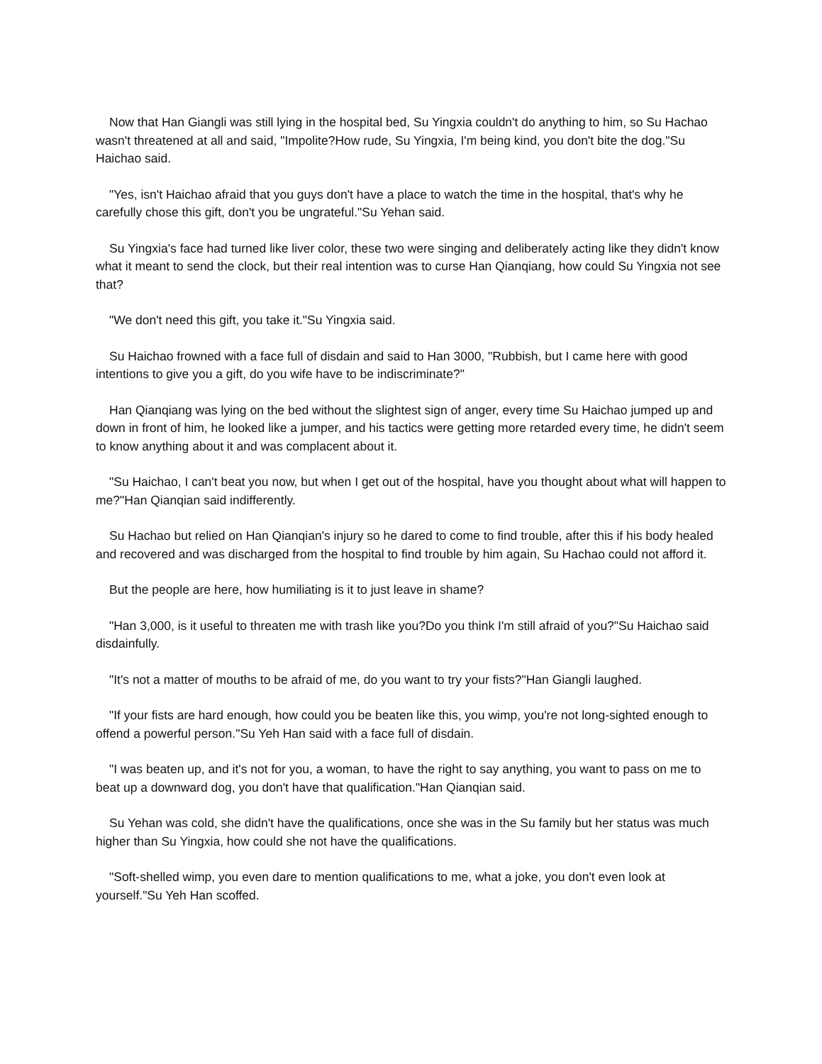Now that Han Giangli was still lying in the hospital bed, Su Yingxia couldn't do anything to him, so Su Hachao wasn't threatened at all and said, "Impolite?How rude, Su Yingxia, I'm being kind, you don't bite the dog."Su Haichao said.
"Yes, isn't Haichao afraid that you guys don't have a place to watch the time in the hospital, that's why he carefully chose this gift, don't you be ungrateful."Su Yehan said.
Su Yingxia's face had turned like liver color, these two were singing and deliberately acting like they didn't know what it meant to send the clock, but their real intention was to curse Han Qianqiang, how could Su Yingxia not see that?
"We don't need this gift, you take it."Su Yingxia said.
Su Haichao frowned with a face full of disdain and said to Han 3000, "Rubbish, but I came here with good intentions to give you a gift, do you wife have to be indiscriminate?"
Han Qianqiang was lying on the bed without the slightest sign of anger, every time Su Haichao jumped up and down in front of him, he looked like a jumper, and his tactics were getting more retarded every time, he didn't seem to know anything about it and was complacent about it.
"Su Haichao, I can't beat you now, but when I get out of the hospital, have you thought about what will happen to me?"Han Qianqian said indifferently.
Su Hachao but relied on Han Qianqian's injury so he dared to come to find trouble, after this if his body healed and recovered and was discharged from the hospital to find trouble by him again, Su Hachao could not afford it.
But the people are here, how humiliating is it to just leave in shame?
"Han 3,000, is it useful to threaten me with trash like you?Do you think I'm still afraid of you?"Su Haichao said disdainfully.
"It's not a matter of mouths to be afraid of me, do you want to try your fists?"Han Giangli laughed.
"If your fists are hard enough, how could you be beaten like this, you wimp, you're not long-sighted enough to offend a powerful person."Su Yeh Han said with a face full of disdain.
"I was beaten up, and it's not for you, a woman, to have the right to say anything, you want to pass on me to beat up a downward dog, you don't have that qualification."Han Qianqian said.
Su Yehan was cold, she didn't have the qualifications, once she was in the Su family but her status was much higher than Su Yingxia, how could she not have the qualifications.
"Soft-shelled wimp, you even dare to mention qualifications to me, what a joke, you don't even look at yourself."Su Yeh Han scoffed.